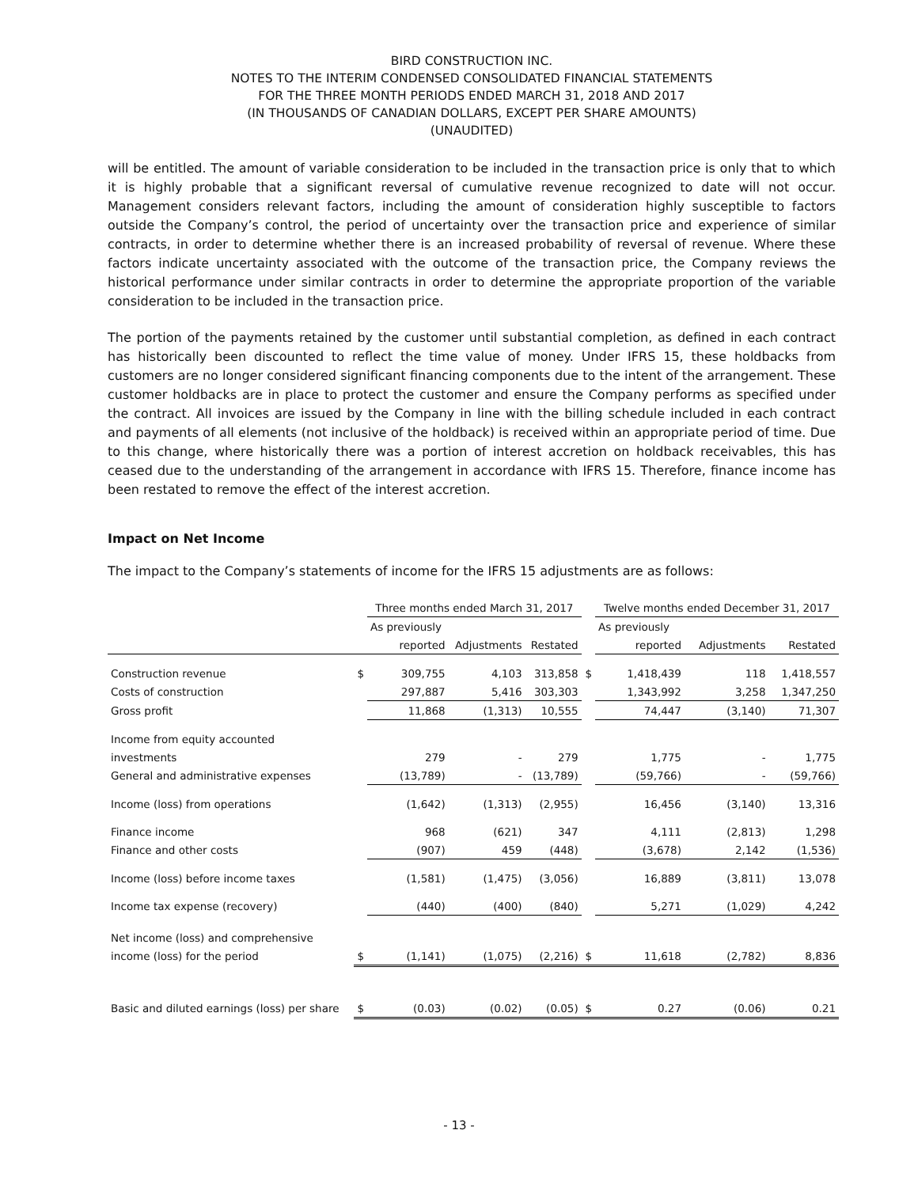BIRD CONSTRUCTION INC.
NOTES TO THE INTERIM CONDENSED CONSOLIDATED FINANCIAL STATEMENTS
FOR THE THREE MONTH PERIODS ENDED MARCH 31, 2018 AND 2017
(IN THOUSANDS OF CANADIAN DOLLARS, EXCEPT PER SHARE AMOUNTS)
(UNAUDITED)
will be entitled. The amount of variable consideration to be included in the transaction price is only that to which it is highly probable that a significant reversal of cumulative revenue recognized to date will not occur. Management considers relevant factors, including the amount of consideration highly susceptible to factors outside the Company’s control, the period of uncertainty over the transaction price and experience of similar contracts, in order to determine whether there is an increased probability of reversal of revenue. Where these factors indicate uncertainty associated with the outcome of the transaction price, the Company reviews the historical performance under similar contracts in order to determine the appropriate proportion of the variable consideration to be included in the transaction price.
The portion of the payments retained by the customer until substantial completion, as defined in each contract has historically been discounted to reflect the time value of money. Under IFRS 15, these holdbacks from customers are no longer considered significant financing components due to the intent of the arrangement. These customer holdbacks are in place to protect the customer and ensure the Company performs as specified under the contract. All invoices are issued by the Company in line with the billing schedule included in each contract and payments of all elements (not inclusive of the holdback) is received within an appropriate period of time. Due to this change, where historically there was a portion of interest accretion on holdback receivables, this has ceased due to the understanding of the arrangement in accordance with IFRS 15. Therefore, finance income has been restated to remove the effect of the interest accretion.
Impact on Net Income
The impact to the Company’s statements of income for the IFRS 15 adjustments are as follows:
| | | Three months ended March 31, 2017 | | | | Twelve months ended December 31, 2017 | | |
| | | As previously | | | | As previously | | |
| | | reported | Adjustments | Restated | | reported | Adjustments | Restated |
| Construction revenue | $ | 309,755 | 4,103 | 313,858 | $ | 1,418,439 | 118 | 1,418,557 |
| Costs of construction | | 297,887 | 5,416 | 303,303 | | 1,343,992 | 3,258 | 1,347,250 |
| Gross profit | | 11,868 | (1,313) | 10,555 | | 74,447 | (3,140) | 71,307 |
| Income from equity accounted | | | | | | | | |
| investments | | 279 | - | 279 | | 1,775 | - | 1,775 |
| General and administrative expenses | | (13,789) | - | (13,789) | | (59,766) | - | (59,766) |
| Income (loss) from operations | | (1,642) | (1,313) | (2,955) | | 16,456 | (3,140) | 13,316 |
| Finance income | | 968 | (621) | 347 | | 4,111 | (2,813) | 1,298 |
| Finance and other costs | | (907) | 459 | (448) | | (3,678) | 2,142 | (1,536) |
| Income (loss) before income taxes | | (1,581) | (1,475) | (3,056) | | 16,889 | (3,811) | 13,078 |
| Income tax expense (recovery) | | (440) | (400) | (840) | | 5,271 | (1,029) | 4,242 |
| Net income (loss) and comprehensive | | | | | | | | |
| income (loss) for the period | $ | (1,141) | (1,075) | (2,216) | $ | 11,618 | (2,782) | 8,836 |
| Basic and diluted earnings (loss) per share | $ | (0.03) | (0.02) | (0.05) | $ | 0.27 | (0.06) | 0.21 |
- 13 -